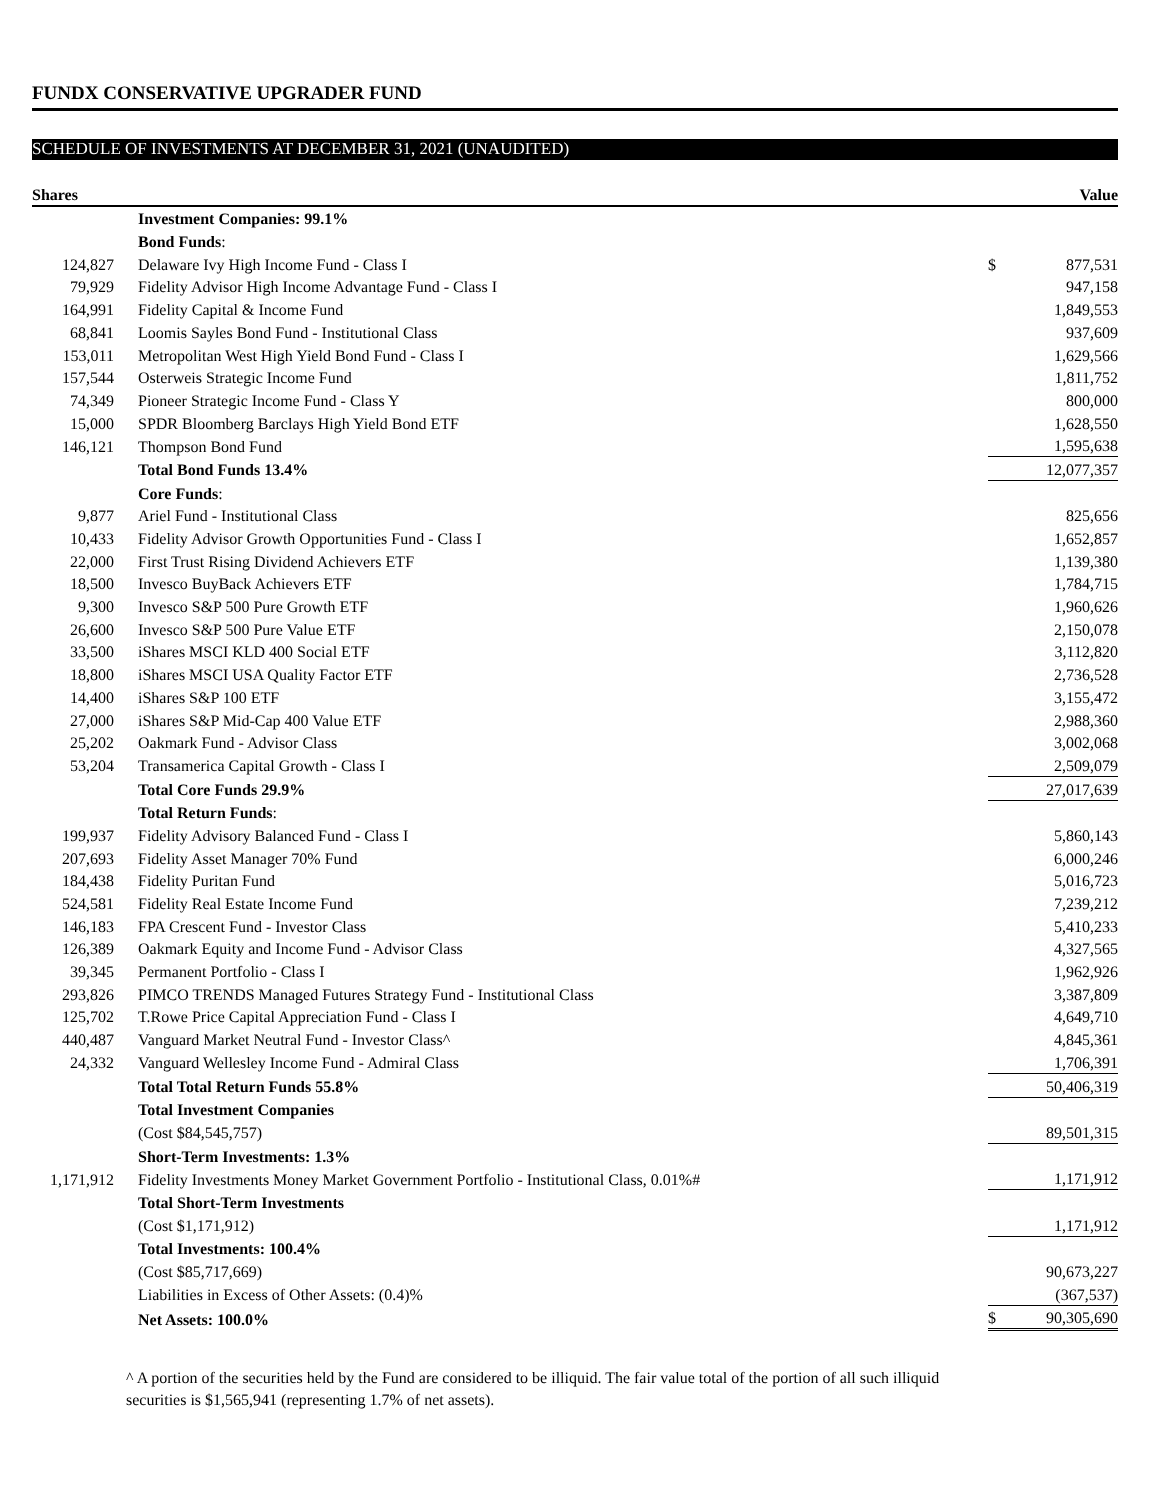FUNDX CONSERVATIVE UPGRADER FUND
SCHEDULE OF INVESTMENTS AT DECEMBER 31, 2021 (UNAUDITED)
| Shares | | | Value |
| --- | --- | --- | --- |
| | Investment Companies: 99.1% | | |
| | Bond Funds : | | |
| 124,827 | Delaware Ivy High Income Fund - Class I | $ | 877,531 |
| 79,929 | Fidelity Advisor High Income Advantage Fund - Class I | | 947,158 |
| 164,991 | Fidelity Capital & Income Fund | | 1,849,553 |
| 68,841 | Loomis Sayles Bond Fund - Institutional Class | | 937,609 |
| 153,011 | Metropolitan West High Yield Bond Fund - Class I | | 1,629,566 |
| 157,544 | Osterweis Strategic Income Fund | | 1,811,752 |
| 74,349 | Pioneer Strategic Income Fund - Class Y | | 800,000 |
| 15,000 | SPDR Bloomberg Barclays High Yield Bond ETF | | 1,628,550 |
| 146,121 | Thompson Bond Fund | | 1,595,638 |
| | Total Bond Funds 13.4% | | 12,077,357 |
| | Core Funds : | | |
| 9,877 | Ariel Fund - Institutional Class | | 825,656 |
| 10,433 | Fidelity Advisor Growth Opportunities Fund - Class I | | 1,652,857 |
| 22,000 | First Trust Rising Dividend Achievers ETF | | 1,139,380 |
| 18,500 | Invesco BuyBack Achievers ETF | | 1,784,715 |
| 9,300 | Invesco S&P 500 Pure Growth ETF | | 1,960,626 |
| 26,600 | Invesco S&P 500 Pure Value ETF | | 2,150,078 |
| 33,500 | iShares MSCI KLD 400 Social ETF | | 3,112,820 |
| 18,800 | iShares MSCI USA Quality Factor ETF | | 2,736,528 |
| 14,400 | iShares S&P 100 ETF | | 3,155,472 |
| 27,000 | iShares S&P Mid-Cap 400 Value ETF | | 2,988,360 |
| 25,202 | Oakmark Fund - Advisor Class | | 3,002,068 |
| 53,204 | Transamerica Capital Growth - Class I | | 2,509,079 |
| | Total Core Funds 29.9% | | 27,017,639 |
| | Total Return Funds : | | |
| 199,937 | Fidelity Advisory Balanced Fund - Class I | | 5,860,143 |
| 207,693 | Fidelity Asset Manager 70% Fund | | 6,000,246 |
| 184,438 | Fidelity Puritan Fund | | 5,016,723 |
| 524,581 | Fidelity Real Estate Income Fund | | 7,239,212 |
| 146,183 | FPA Crescent Fund - Investor Class | | 5,410,233 |
| 126,389 | Oakmark Equity and Income Fund - Advisor Class | | 4,327,565 |
| 39,345 | Permanent Portfolio - Class I | | 1,962,926 |
| 293,826 | PIMCO TRENDS Managed Futures Strategy Fund - Institutional Class | | 3,387,809 |
| 125,702 | T.Rowe Price Capital Appreciation Fund - Class I | | 4,649,710 |
| 440,487 | Vanguard Market Neutral Fund - Investor Class^ | | 4,845,361 |
| 24,332 | Vanguard Wellesley Income Fund - Admiral Class | | 1,706,391 |
| | Total Total Return Funds 55.8% | | 50,406,319 |
| | Total Investment Companies | | |
| | (Cost $84,545,757) | | 89,501,315 |
| | Short-Term Investments: 1.3% | | |
| 1,171,912 | Fidelity Investments Money Market Government Portfolio - Institutional Class, 0.01%# | | 1,171,912 |
| | Total Short-Term Investments | | |
| | (Cost $1,171,912) | | 1,171,912 |
| | Total Investments: 100.4% | | |
| | (Cost $85,717,669) | | 90,673,227 |
| | Liabilities in Excess of Other Assets: (0.4)% | | (367,537) |
| | Net Assets: 100.0% | $ | 90,305,690 |
^ A portion of the securities held by the Fund are considered to be illiquid. The fair value total of the portion of all such illiquid securities is $1,565,941 (representing 1.7% of net assets).